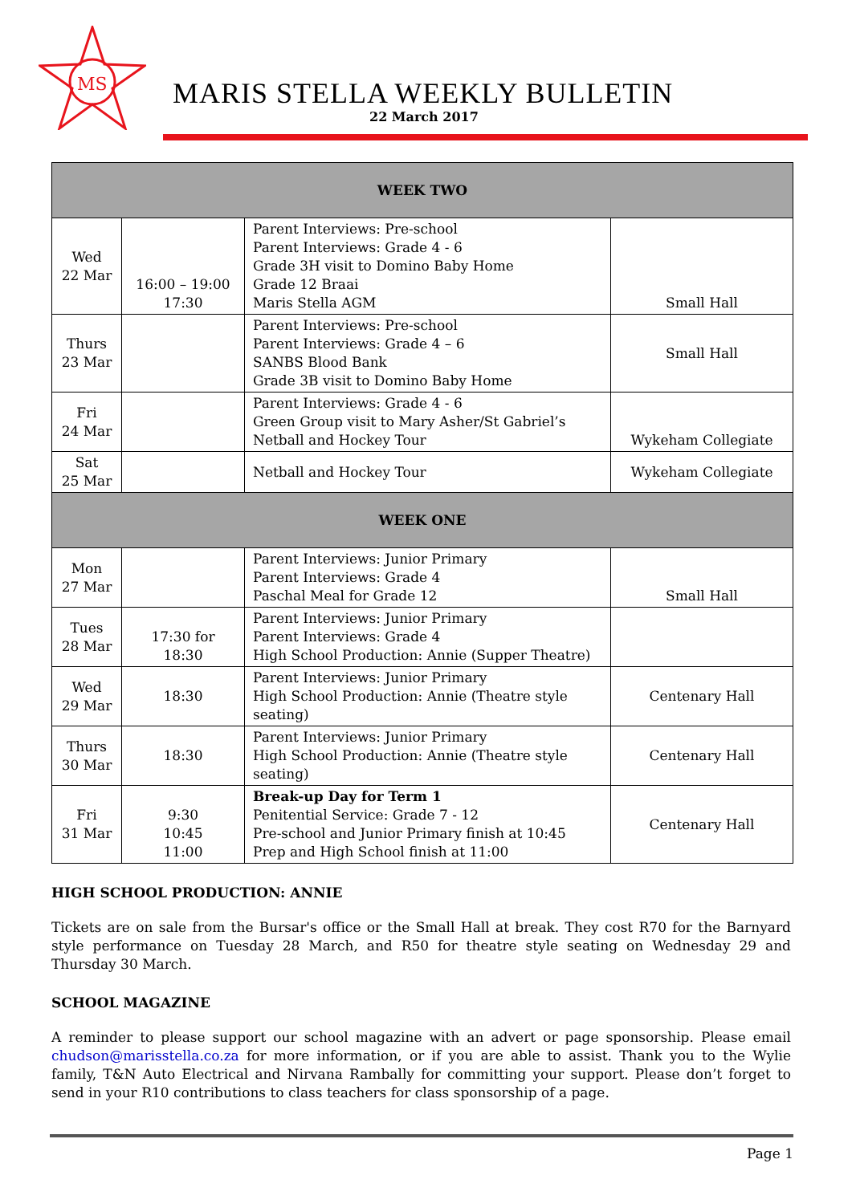MS
MARIS STELLA WEEKLY BULLETIN
22 March 2017
| WEEK TWO | | | |
| Wed 22 Mar | 16:00 – 19:00 17:30 | Parent Interviews: Pre-school Parent Interviews: Grade 4 - 6 Grade 3H visit to Domino Baby Home Grade 12 Braai Maris Stella AGM | Small Hall |
| Thurs 23 Mar | | Parent Interviews: Pre-school Parent Interviews: Grade 4 – 6 SANBS Blood Bank Grade 3B visit to Domino Baby Home | Small Hall |
| Fri 24 Mar | | Parent Interviews: Grade 4 - 6 Green Group visit to Mary Asher/St Gabriel’s Netball and Hockey Tour | Wykeham Collegiate |
| Sat 25 Mar | | Netball and Hockey Tour | Wykeham Collegiate |
| WEEK ONE | | | |
| Mon 27 Mar | | Parent Interviews: Junior Primary Parent Interviews: Grade 4 Paschal Meal for Grade 12 | Small Hall |
| Tues 28 Mar | 17:30 for 18:30 | Parent Interviews: Junior Primary Parent Interviews: Grade 4 High School Production: Annie (Supper Theatre) | |
| Wed 29 Mar | 18:30 | Parent Interviews: Junior Primary High School Production: Annie (Theatre style seating) | Centenary Hall |
| Thurs 30 Mar | 18:30 | Parent Interviews: Junior Primary High School Production: Annie (Theatre style seating) | Centenary Hall |
| Fri 31 Mar | 9:30 10:45 11:00 | Break-up Day for Term 1 Penitential Service: Grade 7 - 12 Pre-school and Junior Primary finish at 10:45 Prep and High School finish at 11:00 | Centenary Hall |
HIGH SCHOOL PRODUCTION: ANNIE
Tickets are on sale from the Bursar's office or the Small Hall at break. They cost R70 for the Barnyard style performance on Tuesday 28 March, and R50 for theatre style seating on Wednesday 29 and Thursday 30 March.
SCHOOL MAGAZINE
A reminder to please support our school magazine with an advert or page sponsorship. Please email chudson@marisstella.co.za for more information, or if you are able to assist. Thank you to the Wylie family, T&N Auto Electrical and Nirvana Rambally for committing your support. Please don’t forget to send in your R10 contributions to class teachers for class sponsorship of a page.
Page 1